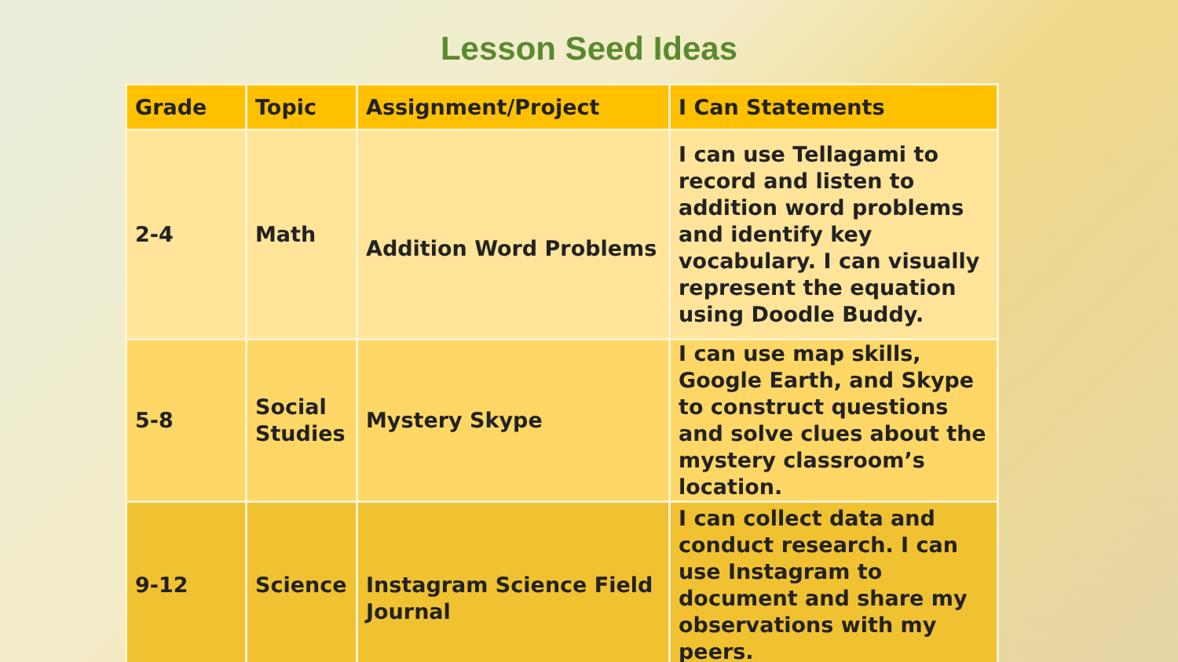Lesson Seed Ideas
| Grade | Topic | Assignment/Project | I Can Statements |
| --- | --- | --- | --- |
| 2-4 | Math | Addition Word Problems | I can use Tellagami to record and listen to addition word problems and identify key vocabulary. I can visually represent the equation using Doodle Buddy. |
| 5-8 | Social Studies | Mystery Skype | I can use map skills, Google Earth, and Skype to construct questions and solve clues about the mystery classroom’s location. |
| 9-12 | Science | Instagram Science Field Journal | I can collect data and conduct research. I can use Instagram to document and share my observations with my peers. |